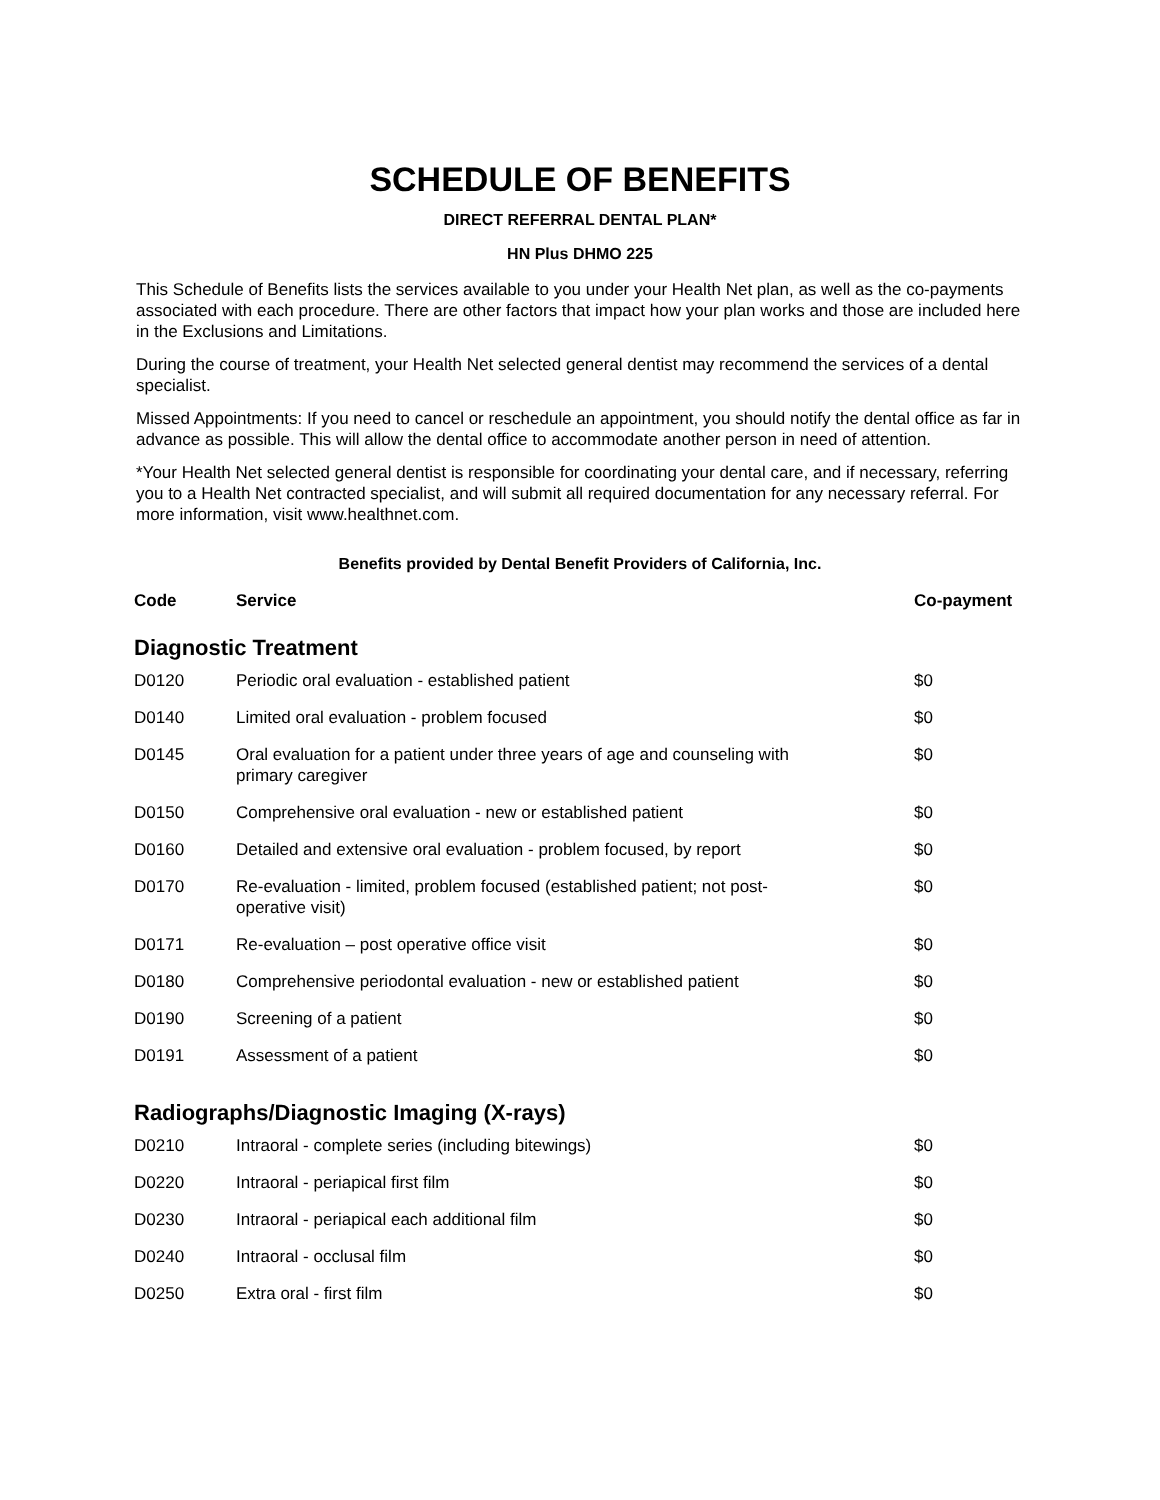SCHEDULE OF BENEFITS
DIRECT REFERRAL DENTAL PLAN*
HN Plus DHMO 225
This Schedule of Benefits lists the services available to you under your Health Net plan, as well as the co-payments associated with each procedure. There are other factors that impact how your plan works and those are included here in the Exclusions and Limitations.
During the course of treatment, your Health Net selected general dentist may recommend the services of a dental specialist.
Missed Appointments: If you need to cancel or reschedule an appointment, you should notify the dental office as far in advance as possible. This will allow the dental office to accommodate another person in need of attention.
*Your Health Net selected general dentist is responsible for coordinating your dental care, and if necessary, referring you to a Health Net contracted specialist, and will submit all required documentation for any necessary referral. For more information, visit www.healthnet.com.
Benefits provided by Dental Benefit Providers of California, Inc.
| Code | Service | Co-payment |
| --- | --- | --- |
| Diagnostic Treatment | | |
| D0120 | Periodic oral evaluation - established patient | $0 |
| D0140 | Limited oral evaluation - problem focused | $0 |
| D0145 | Oral evaluation for a patient under three years of age and counseling with primary caregiver | $0 |
| D0150 | Comprehensive oral evaluation - new or established patient | $0 |
| D0160 | Detailed and extensive oral evaluation - problem focused, by report | $0 |
| D0170 | Re-evaluation - limited, problem focused (established patient; not post- operative visit) | $0 |
| D0171 | Re-evaluation – post operative office visit | $0 |
| D0180 | Comprehensive periodontal evaluation - new or established patient | $0 |
| D0190 | Screening of a patient | $0 |
| D0191 | Assessment of a patient | $0 |
| Radiographs/Diagnostic Imaging (X-rays) | | |
| D0210 | Intraoral - complete series (including bitewings) | $0 |
| D0220 | Intraoral - periapical first film | $0 |
| D0230 | Intraoral - periapical each additional film | $0 |
| D0240 | Intraoral - occlusal film | $0 |
| D0250 | Extra oral - first film | $0 |